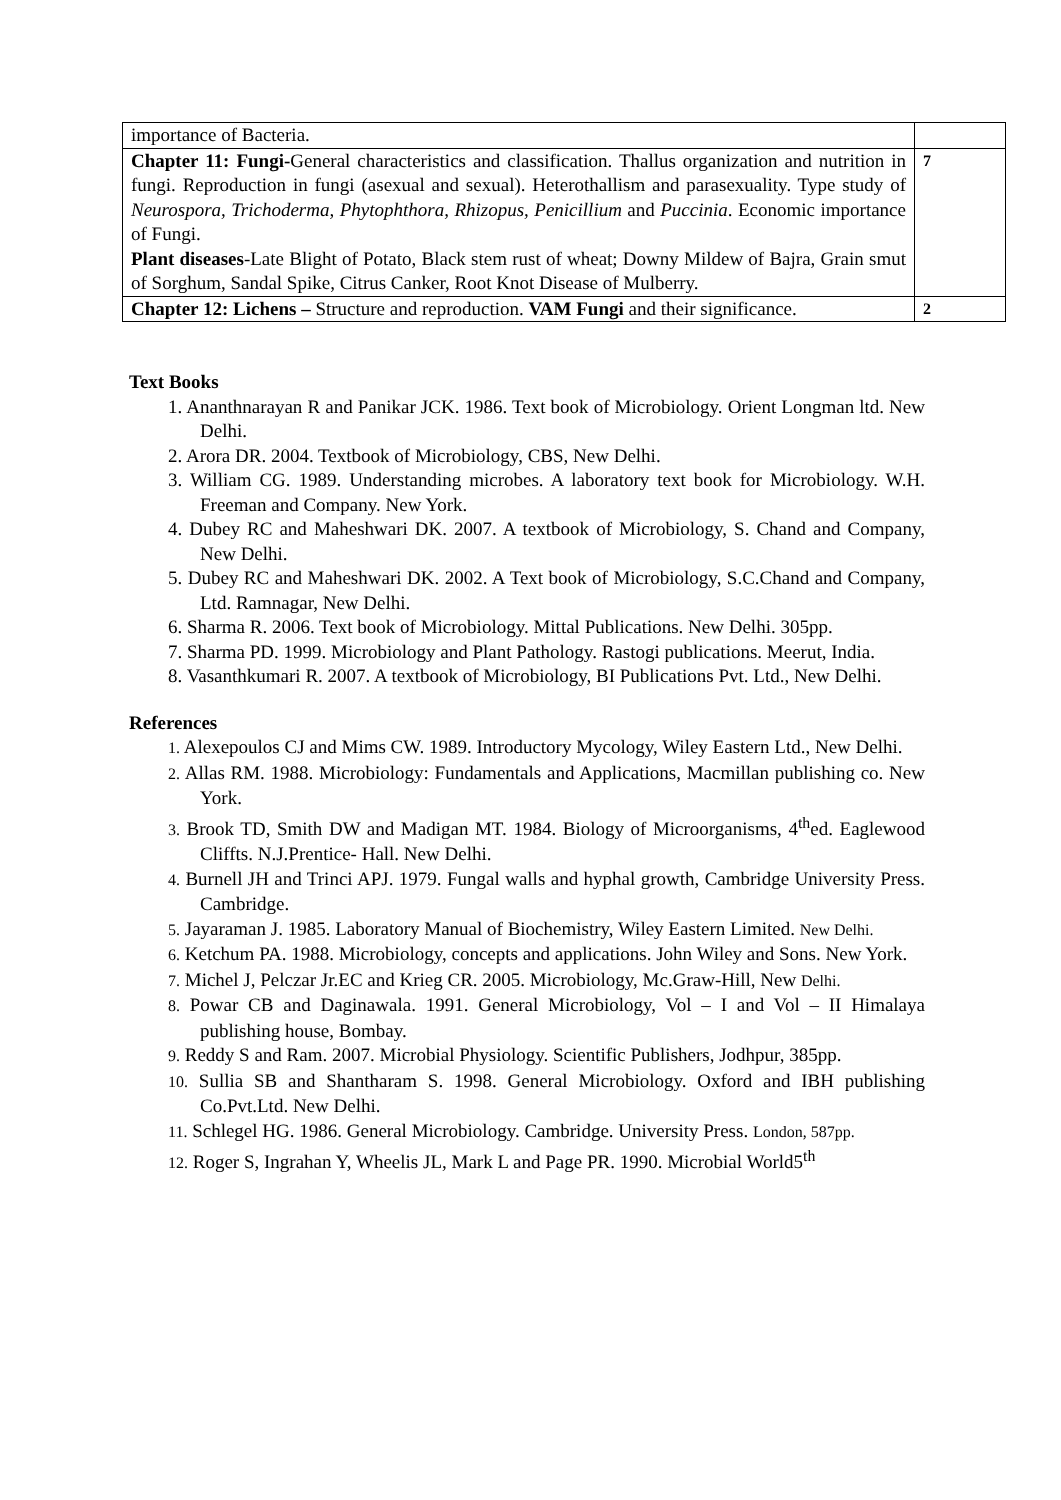| importance of Bacteria. | |
| Chapter 11: Fungi- General characteristics and classification. Thallus organization and nutrition in fungi. Reproduction in fungi (asexual and sexual). Heterothallism and parasexuality. Type study of Neurospora, Trichoderma, Phytophthora, Rhizopus, Penicillium and Puccinia . Economic importance of Fungi. Plant diseases -Late Blight of Potato, Black stem rust of wheat; Downy Mildew of Bajra, Grain smut of Sorghum, Sandal Spike, Citrus Canker, Root Knot Disease of Mulberry. | 7 |
| Chapter 12: Lichens – Structure and reproduction. VAM Fungi and their significance. | 2 |
Text Books
1. Ananthnarayan R and Panikar JCK. 1986. Text book of Microbiology. Orient Longman ltd. New Delhi.
2. Arora DR. 2004. Textbook of Microbiology, CBS, New Delhi.
3. William CG. 1989. Understanding microbes. A laboratory text book for Microbiology. W.H. Freeman and Company. New York.
4. Dubey RC and Maheshwari DK. 2007. A textbook of Microbiology, S. Chand and Company, New Delhi.
5. Dubey RC and Maheshwari DK. 2002. A Text book of Microbiology, S.C.Chand and Company, Ltd. Ramnagar, New Delhi.
6. Sharma R. 2006. Text book of Microbiology. Mittal Publications. New Delhi. 305pp.
7. Sharma PD. 1999. Microbiology and Plant Pathology. Rastogi publications. Meerut, India.
8. Vasanthkumari R. 2007. A textbook of Microbiology, BI Publications Pvt. Ltd., New Delhi.
References
1. Alexepoulos CJ and Mims CW. 1989. Introductory Mycology, Wiley Eastern Ltd., New Delhi.
2. Allas RM. 1988. Microbiology: Fundamentals and Applications, Macmillan publishing co. New York.
3. Brook TD, Smith DW and Madigan MT. 1984. Biology of Microorganisms, 4<sup>th</sup>ed. Eaglewood Cliffts. N.J.Prentice- Hall. New Delhi.
4. Burnell JH and Trinci APJ. 1979. Fungal walls and hyphal growth, Cambridge University Press. Cambridge.
5. Jayaraman J. 1985. Laboratory Manual of Biochemistry, Wiley Eastern Limited. New Delhi.
6. Ketchum PA. 1988. Microbiology, concepts and applications. John Wiley and Sons. New York.
7. Michel J, Pelczar Jr.EC and Krieg CR. 2005. Microbiology, Mc.Graw-Hill, New Delhi.
8. Powar CB and Daginawala. 1991. General Microbiology, Vol – I and Vol – II Himalaya publishing house, Bombay.
9. Reddy S and Ram. 2007. Microbial Physiology. Scientific Publishers, Jodhpur, 385pp.
10. Sullia SB and Shantharam S. 1998. General Microbiology. Oxford and IBH publishing Co.Pvt.Ltd. New Delhi.
11. Schlegel HG. 1986. General Microbiology. Cambridge. University Press. London, 587pp.
12. Roger S, Ingrahan Y, Wheelis JL, Mark L and Page PR. 1990. Microbial World5<sup>th</sup>